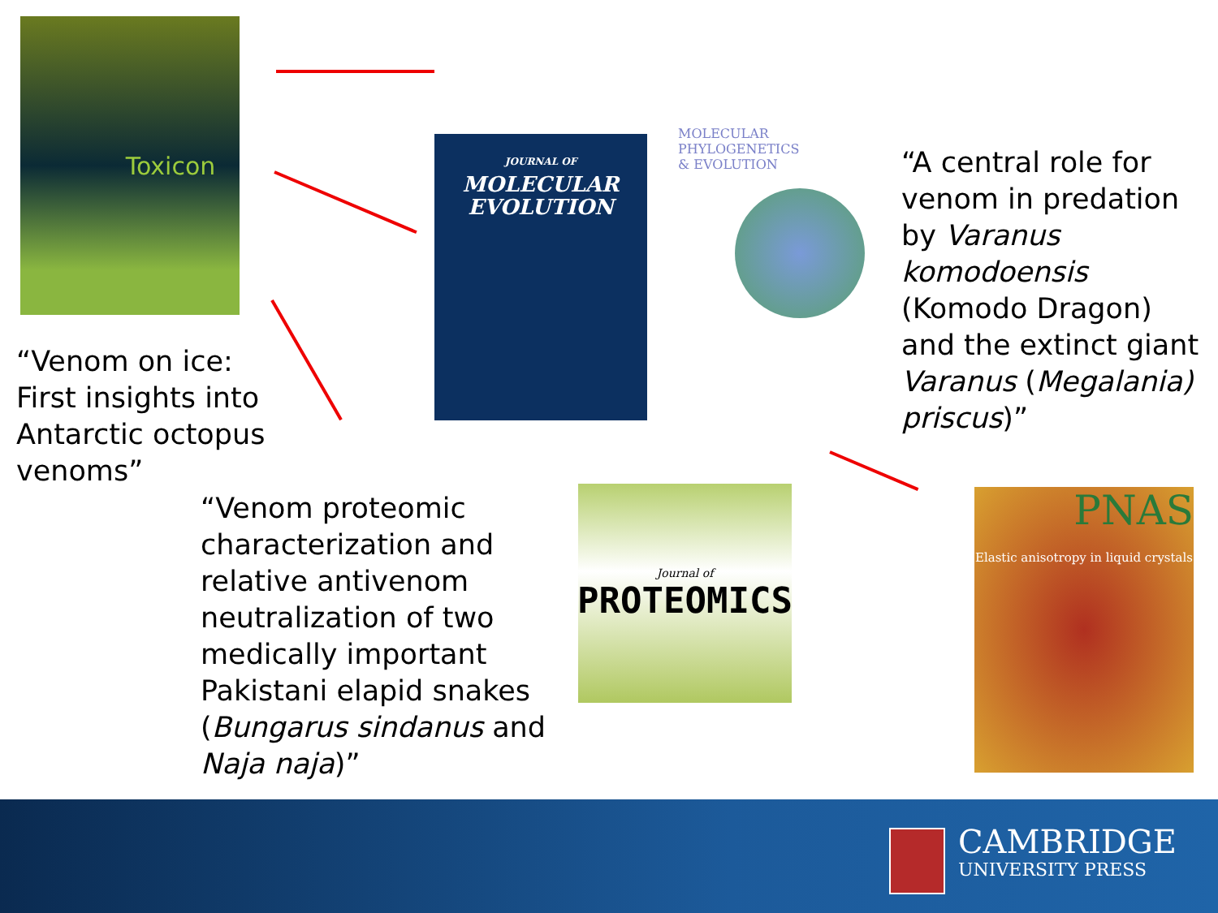Toxicon
JOURNAL OF
MOLECULAR
EVOLUTION
MOLECULAR
PHYLOGENETICS
& EVOLUTION
Journal of
PROTEOMICS
PNAS
Elastic anisotropy in liquid crystals
“Venom on ice: First insights into Antarctic octopus venoms”
“Venom proteomic characterization and relative antivenom neutralization of two medically important Pakistani elapid snakes (Bungarus sindanus and Naja naja)”
“A central role for venom in predation by Varanus komodoensis (Komodo Dragon) and the extinct giant Varanus (Megalania) priscus)”
CAMBRIDGE
UNIVERSITY PRESS